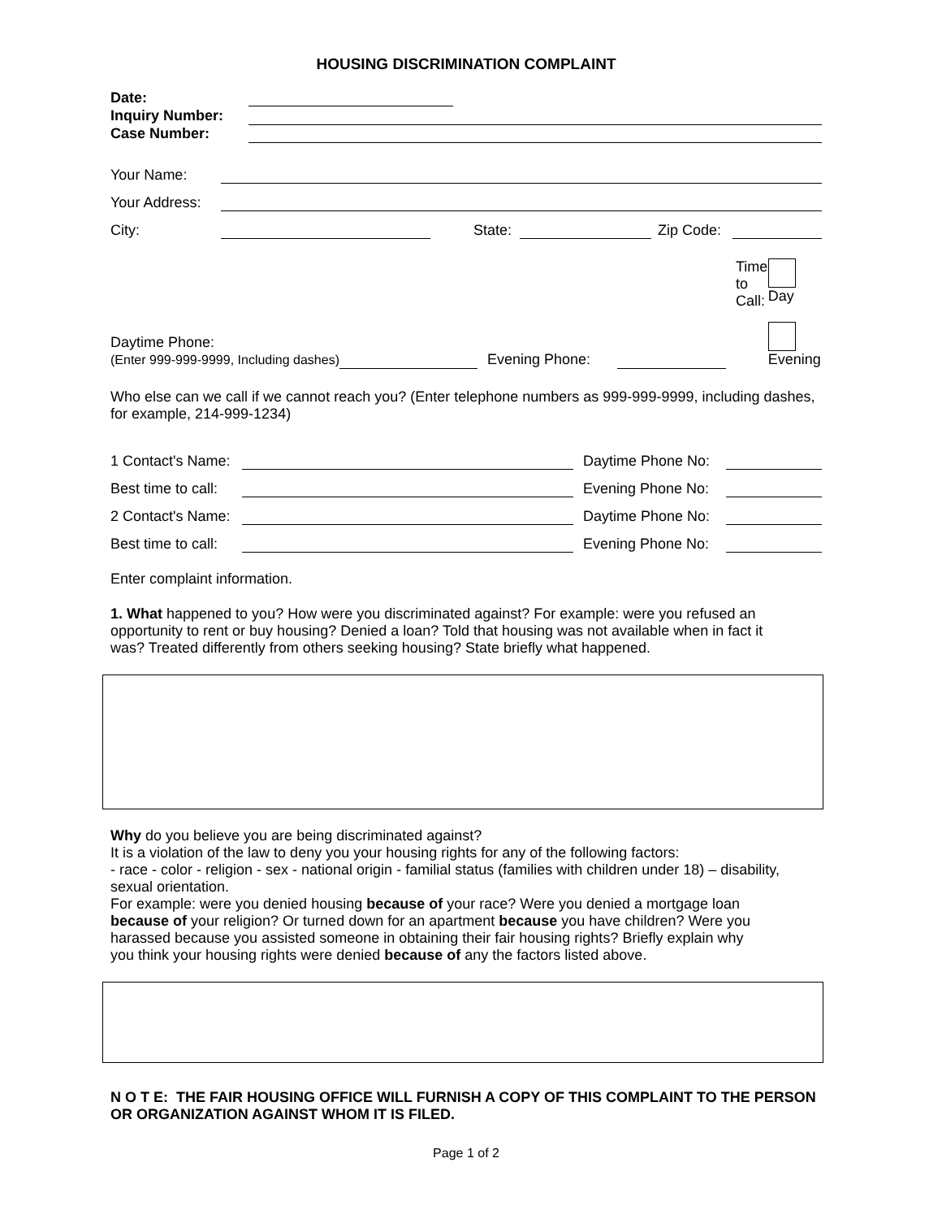HOUSING DISCRIMINATION COMPLAINT
| Date: | | |
| Inquiry Number: | | |
| Case Number: | | |
| Your Name: | | | | | |
| Your Address: | | | | | |
| City: | | State: | | Zip Code: | |
| Daytime Phone: (Enter 999-999-9999, Including dashes) | | Evening Phone: | | Time to Call: | Day Evening |
Who else can we call if we cannot reach you? (Enter telephone numbers as 999-999-9999, including dashes, for example, 214-999-1234)
| 1 Contact's Name: | | Daytime Phone No: | |
| Best time to call: | | Evening Phone No: | |
| 2 Contact's Name: | | Daytime Phone No: | |
| Best time to call: | | Evening Phone No: | |
Enter complaint information.
1. What happened to you? How were you discriminated against? For example: were you refused an opportunity to rent or buy housing? Denied a loan? Told that housing was not available when in fact it was? Treated differently from others seeking housing? State briefly what happened.
Why do you believe you are being discriminated against?
It is a violation of the law to deny you your housing rights for any of the following factors:
- race - color - religion - sex - national origin - familial status (families with children under 18) – disability, sexual orientation.
For example: were you denied housing because of your race? Were you denied a mortgage loan because of your religion? Or turned down for an apartment because you have children? Were you harassed because you assisted someone in obtaining their fair housing rights? Briefly explain why you think your housing rights were denied because of any the factors listed above.
N O T E: THE FAIR HOUSING OFFICE WILL FURNISH A COPY OF THIS COMPLAINT TO THE PERSON OR ORGANIZATION AGAINST WHOM IT IS FILED.
Page 1 of 2